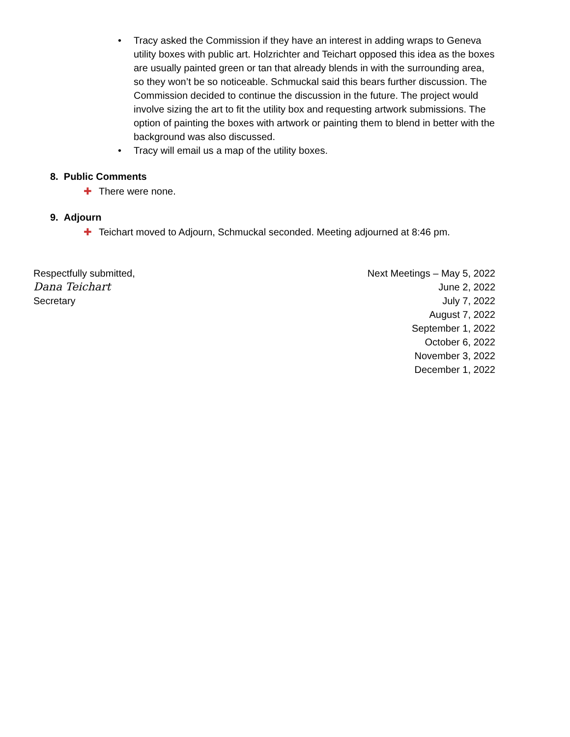• Tracy asked the Commission if they have an interest in adding wraps to Geneva utility boxes with public art. Holzrichter and Teichart opposed this idea as the boxes are usually painted green or tan that already blends in with the surrounding area, so they won’t be so noticeable. Schmuckal said this bears further discussion. The Commission decided to continue the discussion in the future. The project would involve sizing the art to fit the utility box and requesting artwork submissions. The option of painting the boxes with artwork or painting them to blend in better with the background was also discussed.
• Tracy will email us a map of the utility boxes.
8. Public Comments
✚ There were none.
9. Adjourn
✚ Teichart moved to Adjourn, Schmuckal seconded. Meeting adjourned at 8:46 pm.
Respectfully submitted,
Dana Teichart
Secretary
Next Meetings – May 5, 2022
June 2, 2022
July 7, 2022
August 7, 2022
September 1, 2022
October 6, 2022
November 3, 2022
December 1, 2022